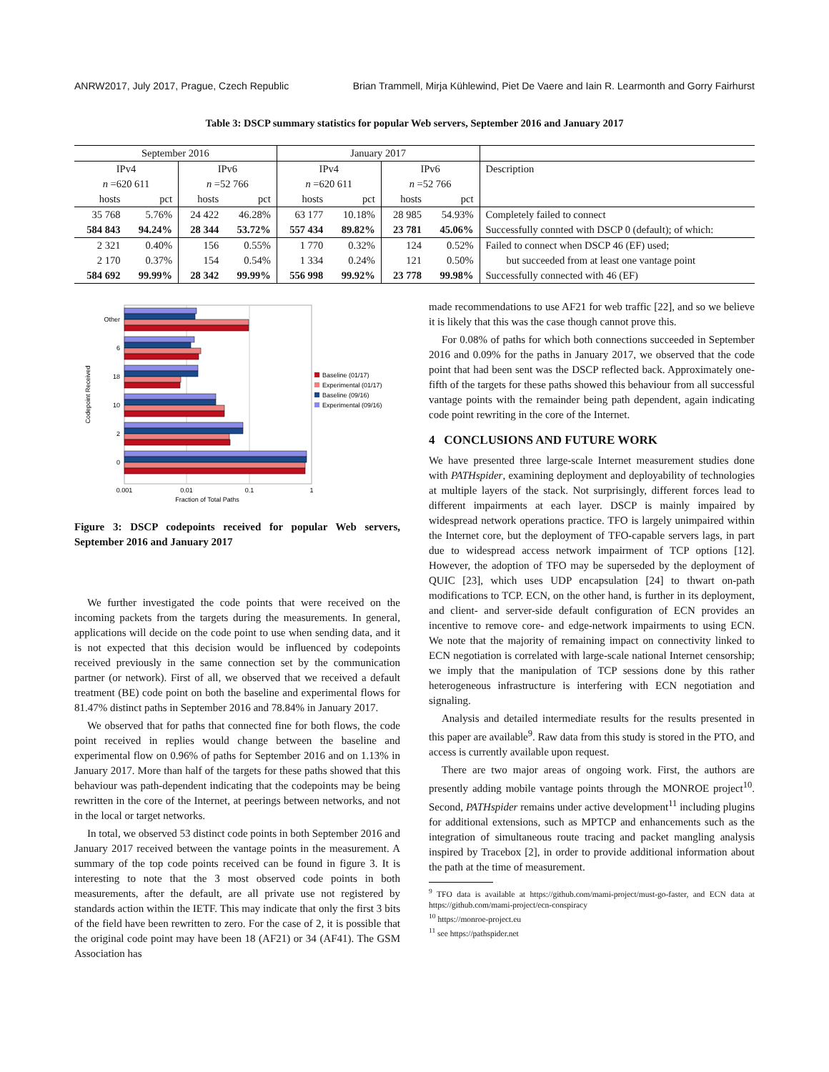ANRW2017, July 2017, Prague, Czech Republic Brian Trammell, Mirja Kühlewind, Piet De Vaere and Iain R. Learmonth and Gorry Fairhurst
Table 3: DSCP summary statistics for popular Web servers, September 2016 and January 2017
| September 2016 | | | | January 2017 | | | | |
| --- | --- | --- | --- | --- | --- | --- | --- | --- |
| IPv4 | | IPv6 | | IPv4 | | IPv6 | | Description |
| n =620 611 | | n =52 766 | | n =620 611 | | n =52 766 | | |
| hosts | pct | hosts | pct | hosts | pct | hosts | pct | |
| 35 768 | 5.76% | 24 422 | 46.28% | 63 177 | 10.18% | 28 985 | 54.93% | Completely failed to connect |
| 584 843 | 94.24% | 28 344 | 53.72% | 557 434 | 89.82% | 23 781 | 45.06% | Successfully connted with DSCP 0 (default); of which: |
| 2 321 | 0.40% | 156 | 0.55% | 1 770 | 0.32% | 124 | 0.52% | Failed to connect when DSCP 46 (EF) used; |
| 2 170 | 0.37% | 154 | 0.54% | 1 334 | 0.24% | 121 | 0.50% | but succeeded from at least one vantage point |
| 584 692 | 99.99% | 28 342 | 99.99% | 556 998 | 99.92% | 23 778 | 99.98% | Successfully connected with 46 (EF) |
Other
6
18
10
2
0
0.001
0.01
0.1
1
Fraction of Total Paths
Codepoint Received
Baseline (01/17)
Experimental (01/17)
Baseline (09/16)
Experimental (09/16)
Figure 3: DSCP codepoints received for popular Web servers, September 2016 and January 2017
We further investigated the code points that were received on the incoming packets from the targets during the measurements. In general, applications will decide on the code point to use when sending data, and it is not expected that this decision would be influenced by codepoints received previously in the same connection set by the communication partner (or network). First of all, we observed that we received a default treatment (BE) code point on both the baseline and experimental flows for 81.47% distinct paths in September 2016 and 78.84% in January 2017.
We observed that for paths that connected fine for both flows, the code point received in replies would change between the baseline and experimental flow on 0.96% of paths for September 2016 and on 1.13% in January 2017. More than half of the targets for these paths showed that this behaviour was path-dependent indicating that the codepoints may be being rewritten in the core of the Internet, at peerings between networks, and not in the local or target networks.
In total, we observed 53 distinct code points in both September 2016 and January 2017 received between the vantage points in the measurement. A summary of the top code points received can be found in figure 3. It is interesting to note that the 3 most observed code points in both measurements, after the default, are all private use not registered by standards action within the IETF. This may indicate that only the first 3 bits of the field have been rewritten to zero. For the case of 2, it is possible that the original code point may have been 18 (AF21) or 34 (AF41). The GSM Association has
made recommendations to use AF21 for web traffic [22], and so we believe it is likely that this was the case though cannot prove this.
For 0.08% of paths for which both connections succeeded in September 2016 and 0.09% for the paths in January 2017, we observed that the code point that had been sent was the DSCP reflected back. Approximately one-fifth of the targets for these paths showed this behaviour from all successful vantage points with the remainder being path dependent, again indicating code point rewriting in the core of the Internet.
4 CONCLUSIONS AND FUTURE WORK
We have presented three large-scale Internet measurement studies done with PATHspider, examining deployment and deployability of technologies at multiple layers of the stack. Not surprisingly, different forces lead to different impairments at each layer. DSCP is mainly impaired by widespread network operations practice. TFO is largely unimpaired within the Internet core, but the deployment of TFO-capable servers lags, in part due to widespread access network impairment of TCP options [12]. However, the adoption of TFO may be superseded by the deployment of QUIC [23], which uses UDP encapsulation [24] to thwart on-path modifications to TCP. ECN, on the other hand, is further in its deployment, and client- and server-side default configuration of ECN provides an incentive to remove core- and edge-network impairments to using ECN. We note that the majority of remaining impact on connectivity linked to ECN negotiation is correlated with large-scale national Internet censorship; we imply that the manipulation of TCP sessions done by this rather heterogeneous infrastructure is interfering with ECN negotiation and signaling.
Analysis and detailed intermediate results for the results presented in this paper are available<sup>9</sup>. Raw data from this study is stored in the PTO, and access is currently available upon request.
There are two major areas of ongoing work. First, the authors are presently adding mobile vantage points through the MONROE project<sup>10</sup>. Second, PATHspider remains under active development<sup>11</sup> including plugins for additional extensions, such as MPTCP and enhancements such as the integration of simultaneous route tracing and packet mangling analysis inspired by Tracebox [2], in order to provide additional information about the path at the time of measurement.
<sup>9</sup> TFO data is available at https://github.com/mami-project/must-go-faster, and ECN data at https://github.com/mami-project/ecn-conspiracy
<sup>10</sup> https://monroe-project.eu
<sup>11</sup> see https://pathspider.net